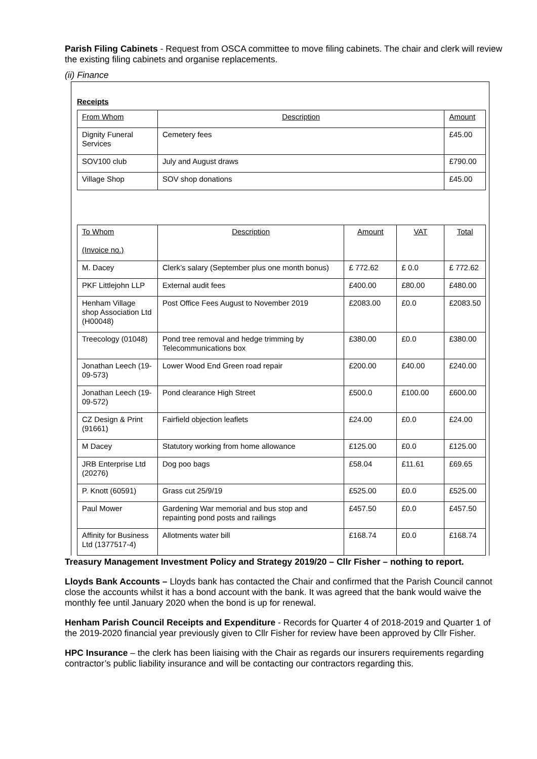Parish Filing Cabinets - Request from OSCA committee to move filing cabinets. The chair and clerk will review the existing filing cabinets and organise replacements.
(ii) Finance
Receipts
| From Whom | Description | | | Amount |
| --- | --- | --- | --- | --- |
| Dignity Funeral Services | Cemetery fees | | | £45.00 |
| SOV100 club | July and August draws | | | £790.00 |
| Village Shop | SOV shop donations | | | £45.00 |
| To Whom (Invoice no.) | Description | Amount | VAT | Total |
| M. Dacey | Clerk’s salary (September plus one month bonus) | £ 772.62 | £ 0.0 | £ 772.62 |
| PKF Littlejohn LLP | External audit fees | £400.00 | £80.00 | £480.00 |
| Henham Village shop Association Ltd (H00048) | Post Office Fees August to November 2019 | £2083.00 | £0.0 | £2083.50 |
| Treecology (01048) | Pond tree removal and hedge trimming by Telecommunications box | £380.00 | £0.0 | £380.00 |
| Jonathan Leech (19-09-573) | Lower Wood End Green road repair | £200.00 | £40.00 | £240.00 |
| Jonathan Leech (19-09-572) | Pond clearance High Street | £500.0 | £100.00 | £600.00 |
| CZ Design & Print (91661) | Fairfield objection leaflets | £24.00 | £0.0 | £24.00 |
| M Dacey | Statutory working from home allowance | £125.00 | £0.0 | £125.00 |
| JRB Enterprise Ltd (20276) | Dog poo bags | £58.04 | £11.61 | £69.65 |
| P. Knott (60591) | Grass cut 25/9/19 | £525.00 | £0.0 | £525.00 |
| Paul Mower | Gardening War memorial and bus stop and repainting pond posts and railings | £457.50 | £0.0 | £457.50 |
| Affinity for Business Ltd (1377517-4) | Allotments water bill | £168.74 | £0.0 | £168.74 |
Treasury Management Investment Policy and Strategy 2019/20 – Cllr Fisher – nothing to report.
Lloyds Bank Accounts – Lloyds bank has contacted the Chair and confirmed that the Parish Council cannot close the accounts whilst it has a bond account with the bank. It was agreed that the bank would waive the monthly fee until January 2020 when the bond is up for renewal.
Henham Parish Council Receipts and Expenditure - Records for Quarter 4 of 2018-2019 and Quarter 1 of the 2019-2020 financial year previously given to Cllr Fisher for review have been approved by Cllr Fisher.
HPC Insurance – the clerk has been liaising with the Chair as regards our insurers requirements regarding contractor’s public liability insurance and will be contacting our contractors regarding this.